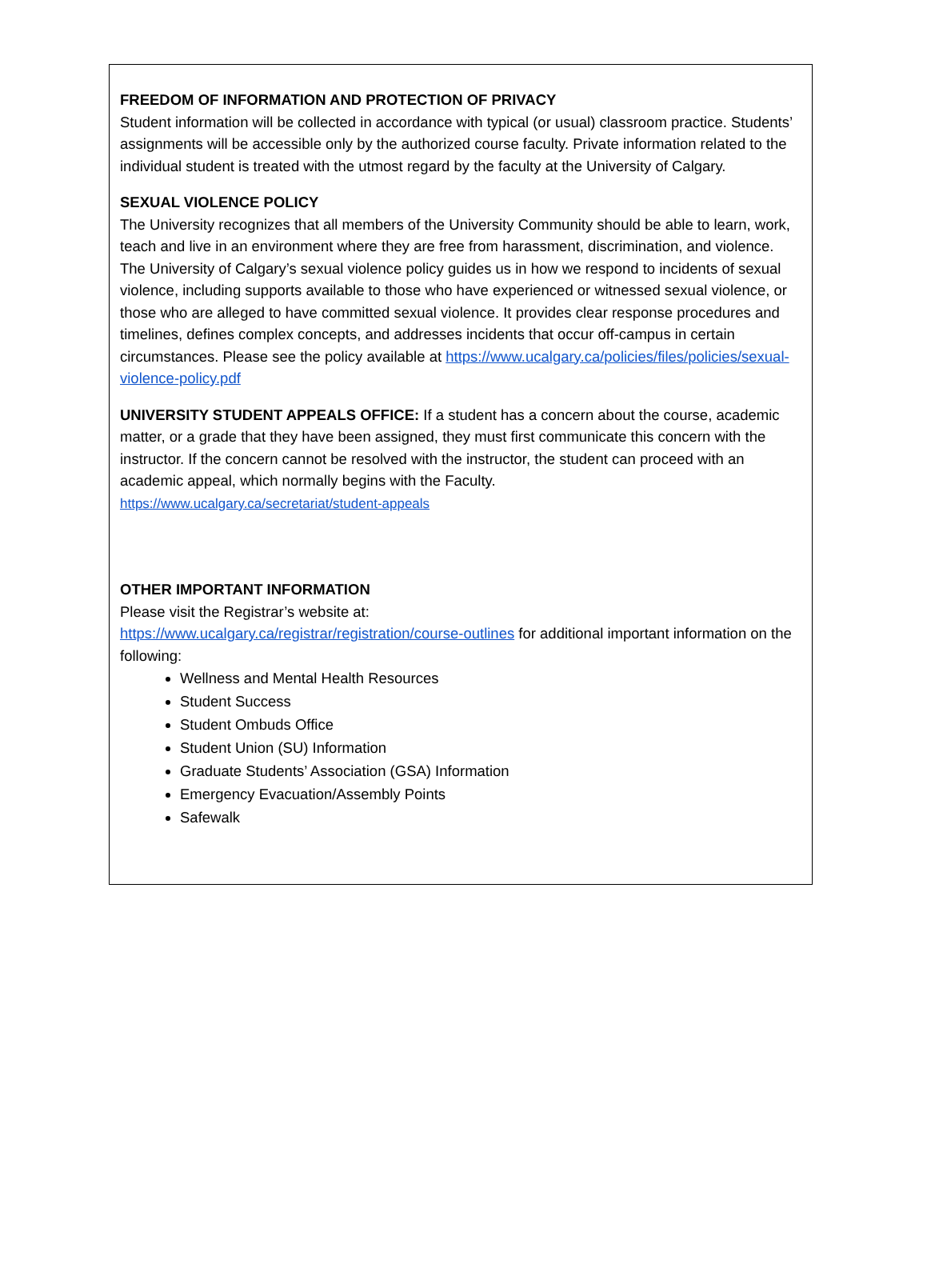FREEDOM OF INFORMATION AND PROTECTION OF PRIVACY
Student information will be collected in accordance with typical (or usual) classroom practice. Students’ assignments will be accessible only by the authorized course faculty. Private information related to the individual student is treated with the utmost regard by the faculty at the University of Calgary.
SEXUAL VIOLENCE POLICY
The University recognizes that all members of the University Community should be able to learn, work, teach and live in an environment where they are free from harassment, discrimination, and violence. The University of Calgary’s sexual violence policy guides us in how we respond to incidents of sexual violence, including supports available to those who have experienced or witnessed sexual violence, or those who are alleged to have committed sexual violence. It provides clear response procedures and timelines, defines complex concepts, and addresses incidents that occur off-campus in certain circumstances. Please see the policy available at https://www.ucalgary.ca/policies/files/policies/sexual-violence-policy.pdf
UNIVERSITY STUDENT APPEALS OFFICE: If a student has a concern about the course, academic matter, or a grade that they have been assigned, they must first communicate this concern with the instructor. If the concern cannot be resolved with the instructor, the student can proceed with an academic appeal, which normally begins with the Faculty.
https://www.ucalgary.ca/secretariat/student-appeals
OTHER IMPORTANT INFORMATION
Please visit the Registrar’s website at:
https://www.ucalgary.ca/registrar/registration/course-outlines for additional important information on the following:
Wellness and Mental Health Resources
Student Success
Student Ombuds Office
Student Union (SU) Information
Graduate Students’ Association (GSA) Information
Emergency Evacuation/Assembly Points
Safewalk